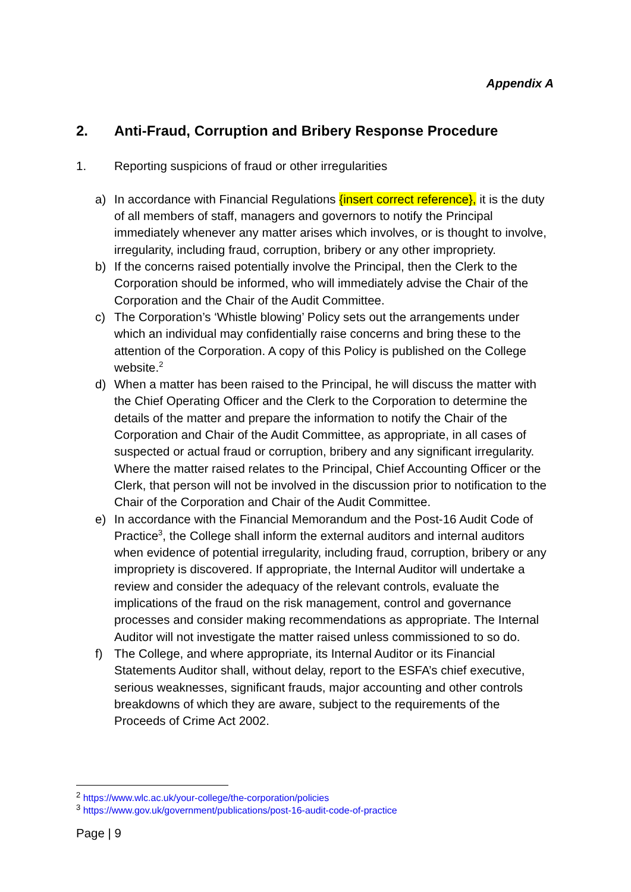Appendix A
2. Anti-Fraud, Corruption and Bribery Response Procedure
1. Reporting suspicions of fraud or other irregularities
a) In accordance with Financial Regulations {insert correct reference}, it is the duty of all members of staff, managers and governors to notify the Principal immediately whenever any matter arises which involves, or is thought to involve, irregularity, including fraud, corruption, bribery or any other impropriety.
b) If the concerns raised potentially involve the Principal, then the Clerk to the Corporation should be informed, who will immediately advise the Chair of the Corporation and the Chair of the Audit Committee.
c) The Corporation’s ‘Whistle blowing’ Policy sets out the arrangements under which an individual may confidentially raise concerns and bring these to the attention of the Corporation. A copy of this Policy is published on the College website.<sup>2</sup>
d) When a matter has been raised to the Principal, he will discuss the matter with the Chief Operating Officer and the Clerk to the Corporation to determine the details of the matter and prepare the information to notify the Chair of the Corporation and Chair of the Audit Committee, as appropriate, in all cases of suspected or actual fraud or corruption, bribery and any significant irregularity. Where the matter raised relates to the Principal, Chief Accounting Officer or the Clerk, that person will not be involved in the discussion prior to notification to the Chair of the Corporation and Chair of the Audit Committee.
e) In accordance with the Financial Memorandum and the Post-16 Audit Code of Practice<sup>3</sup>, the College shall inform the external auditors and internal auditors when evidence of potential irregularity, including fraud, corruption, bribery or any impropriety is discovered. If appropriate, the Internal Auditor will undertake a review and consider the adequacy of the relevant controls, evaluate the implications of the fraud on the risk management, control and governance processes and consider making recommendations as appropriate. The Internal Auditor will not investigate the matter raised unless commissioned to so do.
f) The College, and where appropriate, its Internal Auditor or its Financial Statements Auditor shall, without delay, report to the ESFA’s chief executive, serious weaknesses, significant frauds, major accounting and other controls breakdowns of which they are aware, subject to the requirements of the Proceeds of Crime Act 2002.
<sup>2</sup> https://www.wlc.ac.uk/your-college/the-corporation/policies
<sup>3</sup> https://www.gov.uk/government/publications/post-16-audit-code-of-practice
Page | 9